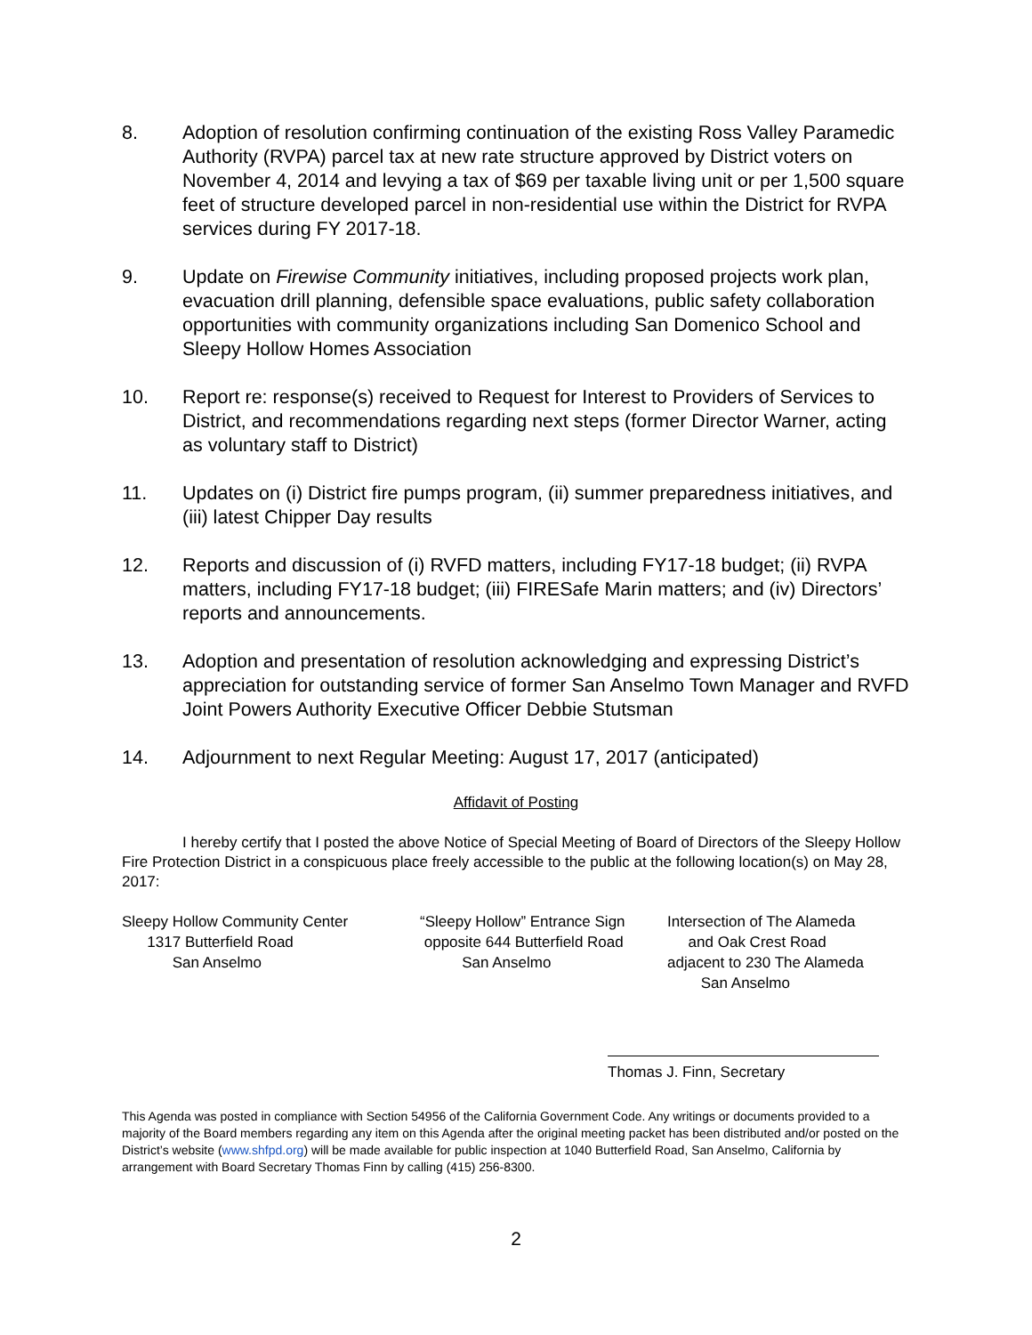8. Adoption of resolution confirming continuation of the existing Ross Valley Paramedic Authority (RVPA) parcel tax at new rate structure approved by District voters on November 4, 2014 and levying a tax of $69 per taxable living unit or per 1,500 square feet of structure developed parcel in non-residential use within the District for RVPA services during FY 2017-18.
9. Update on Firewise Community initiatives, including proposed projects work plan, evacuation drill planning, defensible space evaluations, public safety collaboration opportunities with community organizations including San Domenico School and Sleepy Hollow Homes Association
10. Report re: response(s) received to Request for Interest to Providers of Services to District, and recommendations regarding next steps (former Director Warner, acting as voluntary staff to District)
11. Updates on (i) District fire pumps program, (ii) summer preparedness initiatives, and (iii) latest Chipper Day results
12. Reports and discussion of (i) RVFD matters, including FY17-18 budget; (ii) RVPA matters, including FY17-18 budget; (iii) FIRESafe Marin matters; and (iv) Directors’ reports and announcements.
13. Adoption and presentation of resolution acknowledging and expressing District’s appreciation for outstanding service of former San Anselmo Town Manager and RVFD Joint Powers Authority Executive Officer Debbie Stutsman
14. Adjournment to next Regular Meeting: August 17, 2017 (anticipated)
Affidavit of Posting
I hereby certify that I posted the above Notice of Special Meeting of Board of Directors of the Sleepy Hollow Fire Protection District in a conspicuous place freely accessible to the public at the following location(s) on May 28, 2017:
Sleepy Hollow Community Center 1317 Butterfield Road San Anselmo
“Sleepy Hollow” Entrance Sign opposite 644 Butterfield Road San Anselmo
Intersection of The Alameda and Oak Crest Road adjacent to 230 The Alameda San Anselmo
Thomas J. Finn, Secretary
This Agenda was posted in compliance with Section 54956 of the California Government Code. Any writings or documents provided to a majority of the Board members regarding any item on this Agenda after the original meeting packet has been distributed and/or posted on the District’s website (www.shfpd.org) will be made available for public inspection at 1040 Butterfield Road, San Anselmo, California by arrangement with Board Secretary Thomas Finn by calling (415) 256-8300.
2